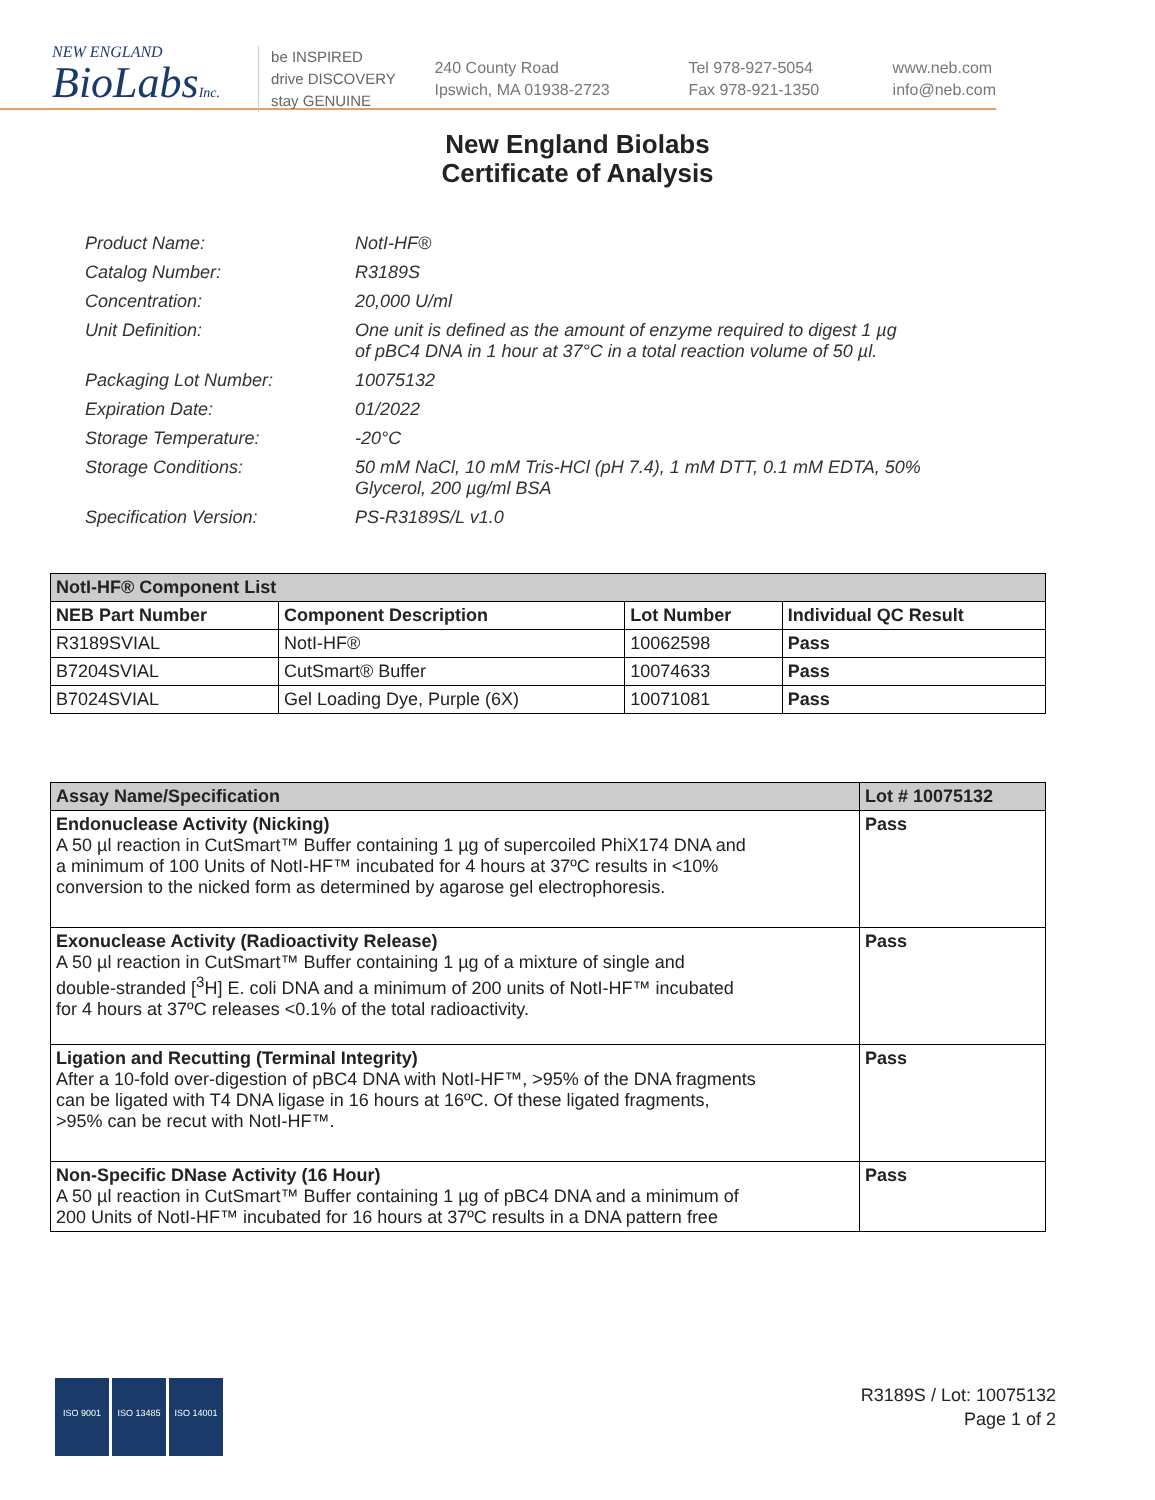NEW ENGLAND
BioLabsInc.
be INSPIRED
drive DISCOVERY
stay GENUINE
240 County Road
Ipswich, MA 01938-2723
Tel 978-927-5054
Fax 978-921-1350
www.neb.com
info@neb.com
New England Biolabs
Certificate of Analysis
| Product Name: | NotI-HF® |
| Catalog Number: | R3189S |
| Concentration: | 20,000 U/ml |
| Unit Definition: | One unit is defined as the amount of enzyme required to digest 1 µg of pBC4 DNA in 1 hour at 37°C in a total reaction volume of 50 µl. |
| Packaging Lot Number: | 10075132 |
| Expiration Date: | 01/2022 |
| Storage Temperature: | -20°C |
| Storage Conditions: | 50 mM NaCl, 10 mM Tris-HCl (pH 7.4), 1 mM DTT, 0.1 mM EDTA, 50% Glycerol, 200 µg/ml BSA |
| Specification Version: | PS-R3189S/L v1.0 |
| NotI-HF® Component List | | | |
| --- | --- | --- | --- |
| NEB Part Number | Component Description | Lot Number | Individual QC Result |
| R3189SVIAL | NotI-HF® | 10062598 | Pass |
| B7204SVIAL | CutSmart® Buffer | 10074633 | Pass |
| B7024SVIAL | Gel Loading Dye, Purple (6X) | 10071081 | Pass |
| Assay Name/Specification | Lot # 10075132 |
| --- | --- |
| Endonuclease Activity (Nicking) A 50 µl reaction in CutSmart™ Buffer containing 1 µg of supercoiled PhiX174 DNA and a minimum of 100 Units of NotI-HF™ incubated for 4 hours at 37ºC results in <10% conversion to the nicked form as determined by agarose gel electrophoresis. | Pass |
| Exonuclease Activity (Radioactivity Release) A 50 µl reaction in CutSmart™ Buffer containing 1 µg of a mixture of single and double-stranded [<sup>3</sup>H] E. coli DNA and a minimum of 200 units of NotI-HF™ incubated for 4 hours at 37ºC releases <0.1% of the total radioactivity. | Pass |
| Ligation and Recutting (Terminal Integrity) After a 10-fold over-digestion of pBC4 DNA with NotI-HF™, >95% of the DNA fragments can be ligated with T4 DNA ligase in 16 hours at 16ºC. Of these ligated fragments, >95% can be recut with NotI-HF™. | Pass |
| Non-Specific DNase Activity (16 Hour) A 50 µl reaction in CutSmart™ Buffer containing 1 µg of pBC4 DNA and a minimum of 200 Units of NotI-HF™ incubated for 16 hours at 37ºC results in a DNA pattern free | Pass |
ISO 9001 ISO 13485 ISO 14001
R3189S / Lot: 10075132
Page 1 of 2